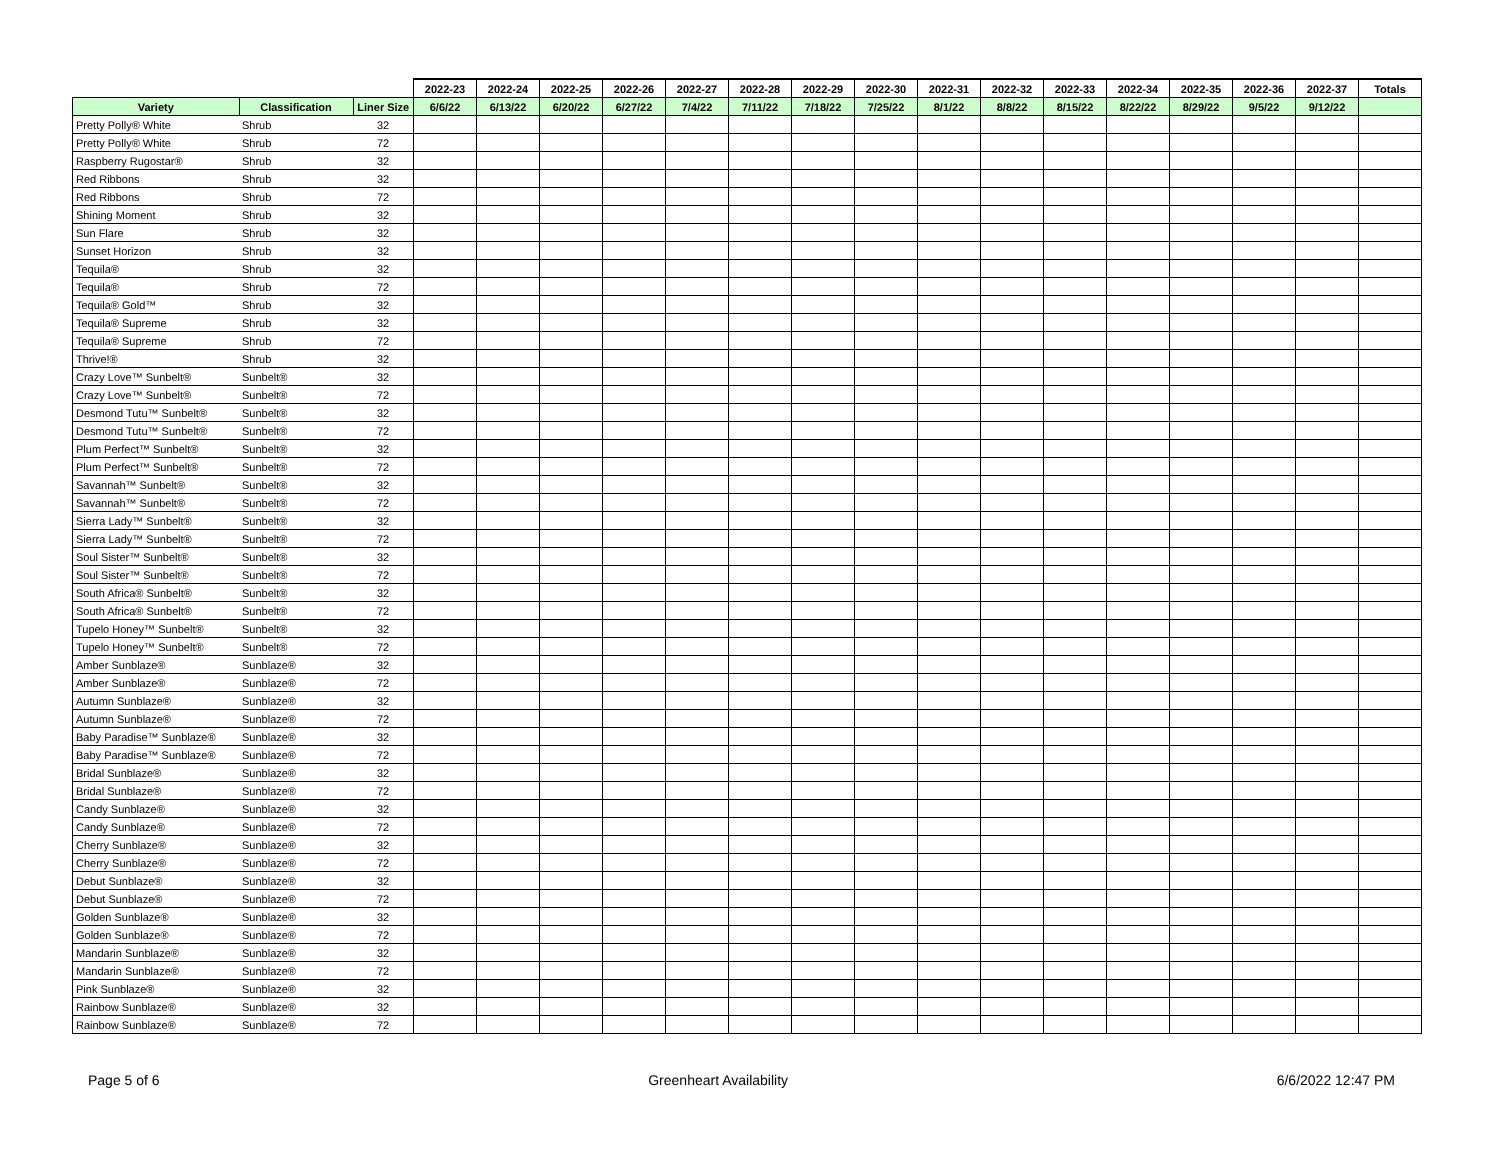| | | | 2022-23 | 2022-24 | 2022-25 | 2022-26 | 2022-27 | 2022-28 | 2022-29 | 2022-30 | 2022-31 | 2022-32 | 2022-33 | 2022-34 | 2022-35 | 2022-36 | 2022-37 | Totals |
| --- | --- | --- | --- | --- | --- | --- | --- | --- | --- | --- | --- | --- | --- | --- | --- | --- | --- | --- |
| Variety | Classification | Liner Size | 6/6/22 | 6/13/22 | 6/20/22 | 6/27/22 | 7/4/22 | 7/11/22 | 7/18/22 | 7/25/22 | 8/1/22 | 8/8/22 | 8/15/22 | 8/22/22 | 8/29/22 | 9/5/22 | 9/12/22 | |
| Pretty Polly® White | Shrub | 32 | | | | | | | | | | | | | | | | |
| Pretty Polly® White | Shrub | 72 | | | | | | | | | | | | | | | | |
| Raspberry Rugostar® | Shrub | 32 | | | | | | | | | | | | | | | | |
| Red Ribbons | Shrub | 32 | | | | | | | | | | | | | | | | |
| Red Ribbons | Shrub | 72 | | | | | | | | | | | | | | | | |
| Shining Moment | Shrub | 32 | | | | | | | | | | | | | | | | |
| Sun Flare | Shrub | 32 | | | | | | | | | | | | | | | | |
| Sunset Horizon | Shrub | 32 | | | | | | | | | | | | | | | | |
| Tequila® | Shrub | 32 | | | | | | | | | | | | | | | | |
| Tequila® | Shrub | 72 | | | | | | | | | | | | | | | | |
| Tequila® Gold™ | Shrub | 32 | | | | | | | | | | | | | | | | |
| Tequila® Supreme | Shrub | 32 | | | | | | | | | | | | | | | | |
| Tequila® Supreme | Shrub | 72 | | | | | | | | | | | | | | | | |
| Thrive!® | Shrub | 32 | | | | | | | | | | | | | | | | |
| Crazy Love™ Sunbelt® | Sunbelt® | 32 | | | | | | | | | | | | | | | | |
| Crazy Love™ Sunbelt® | Sunbelt® | 72 | | | | | | | | | | | | | | | | |
| Desmond Tutu™ Sunbelt® | Sunbelt® | 32 | | | | | | | | | | | | | | | | |
| Desmond Tutu™ Sunbelt® | Sunbelt® | 72 | | | | | | | | | | | | | | | | |
| Plum Perfect™ Sunbelt® | Sunbelt® | 32 | | | | | | | | | | | | | | | | |
| Plum Perfect™ Sunbelt® | Sunbelt® | 72 | | | | | | | | | | | | | | | | |
| Savannah™ Sunbelt® | Sunbelt® | 32 | | | | | | | | | | | | | | | | |
| Savannah™ Sunbelt® | Sunbelt® | 72 | | | | | | | | | | | | | | | | |
| Sierra Lady™ Sunbelt® | Sunbelt® | 32 | | | | | | | | | | | | | | | | |
| Sierra Lady™ Sunbelt® | Sunbelt® | 72 | | | | | | | | | | | | | | | | |
| Soul Sister™ Sunbelt® | Sunbelt® | 32 | | | | | | | | | | | | | | | | |
| Soul Sister™ Sunbelt® | Sunbelt® | 72 | | | | | | | | | | | | | | | | |
| South Africa® Sunbelt® | Sunbelt® | 32 | | | | | | | | | | | | | | | | |
| South Africa® Sunbelt® | Sunbelt® | 72 | | | | | | | | | | | | | | | | |
| Tupelo Honey™ Sunbelt® | Sunbelt® | 32 | | | | | | | | | | | | | | | | |
| Tupelo Honey™ Sunbelt® | Sunbelt® | 72 | | | | | | | | | | | | | | | | |
| Amber Sunblaze® | Sunblaze® | 32 | | | | | | | | | | | | | | | | |
| Amber Sunblaze® | Sunblaze® | 72 | | | | | | | | | | | | | | | | |
| Autumn Sunblaze® | Sunblaze® | 32 | | | | | | | | | | | | | | | | |
| Autumn Sunblaze® | Sunblaze® | 72 | | | | | | | | | | | | | | | | |
| Baby Paradise™ Sunblaze® | Sunblaze® | 32 | | | | | | | | | | | | | | | | |
| Baby Paradise™ Sunblaze® | Sunblaze® | 72 | | | | | | | | | | | | | | | | |
| Bridal Sunblaze® | Sunblaze® | 32 | | | | | | | | | | | | | | | | |
| Bridal Sunblaze® | Sunblaze® | 72 | | | | | | | | | | | | | | | | |
| Candy Sunblaze® | Sunblaze® | 32 | | | | | | | | | | | | | | | | |
| Candy Sunblaze® | Sunblaze® | 72 | | | | | | | | | | | | | | | | |
| Cherry Sunblaze® | Sunblaze® | 32 | | | | | | | | | | | | | | | | |
| Cherry Sunblaze® | Sunblaze® | 72 | | | | | | | | | | | | | | | | |
| Debut Sunblaze® | Sunblaze® | 32 | | | | | | | | | | | | | | | | |
| Debut Sunblaze® | Sunblaze® | 72 | | | | | | | | | | | | | | | | |
| Golden Sunblaze® | Sunblaze® | 32 | | | | | | | | | | | | | | | | |
| Golden Sunblaze® | Sunblaze® | 72 | | | | | | | | | | | | | | | | |
| Mandarin Sunblaze® | Sunblaze® | 32 | | | | | | | | | | | | | | | | |
| Mandarin Sunblaze® | Sunblaze® | 72 | | | | | | | | | | | | | | | | |
| Pink Sunblaze® | Sunblaze® | 32 | | | | | | | | | | | | | | | | |
| Rainbow Sunblaze® | Sunblaze® | 32 | | | | | | | | | | | | | | | | |
| Rainbow Sunblaze® | Sunblaze® | 72 | | | | | | | | | | | | | | | | |
Page 5 of 6 Greenheart Availability 6/6/2022 12:47 PM